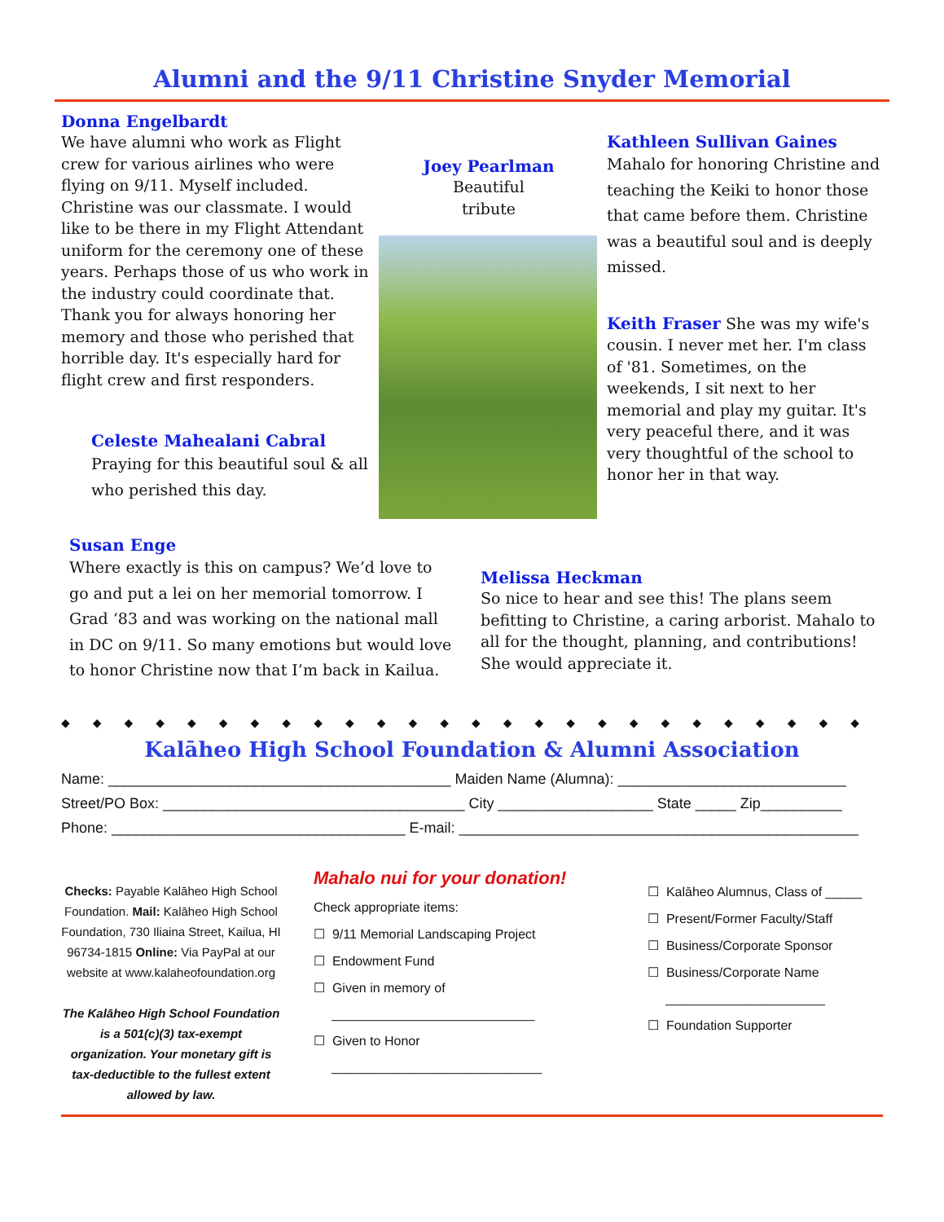Alumni and the 9/11 Christine Snyder Memorial
Donna Engelbardt
We have alumni who work as Flight crew for various airlines who were flying on 9/11. Myself included. Christine was our classmate. I would like to be there in my Flight Attendant uniform for the ceremony one of these years. Perhaps those of us who work in the industry could coordinate that. Thank you for always honoring her memory and those who perished that horrible day. It's especially hard for flight crew and first responders.
Celeste Mahealani Cabral
Praying for this beautiful soul & all who perished this day.
Joey Pearlman
Beautiful
tribute
Kathleen Sullivan Gaines
Mahalo for honoring Christine and teaching the Keiki to honor those that came before them. Christine was a beautiful soul and is deeply missed.
Keith Fraser She was my wife's cousin. I never met her. I'm class of '81. Sometimes, on the weekends, I sit next to her memorial and play my guitar. It's very peaceful there, and it was very thoughtful of the school to honor her in that way.
Susan Enge
Where exactly is this on campus? We’d love to go and put a lei on her memorial tomorrow. I Grad ‘83 and was working on the national mall in DC on 9/11. So many emotions but would love to honor Christine now that I’m back in Kailua.
Melissa Heckman
So nice to hear and see this! The plans seem befitting to Christine, a caring arborist. Mahalo to all for the thought, planning, and contributions! She would appreciate it.
◆◆◆◆◆◆◆◆◆◆◆◆◆◆◆◆◆◆◆◆◆◆◆◆◆◆
Kalāheo High School Foundation & Alumni Association
Name: __________________________________________ Maiden Name (Alumna): ____________________________
Street/PO Box: _____________________________________ City ___________________ State _____ Zip__________
Phone: ____________________________________ E-mail: _________________________________________________
Checks: Payable Kalāheo High School Foundation. Mail: Kalāheo High School Foundation, 730 Iliaina Street, Kailua, HI 96734-1815 Online: Via PayPal at our website at www.kalaheofoundation.org
The Kalāheo High School Foundation is a 501(c)(3) tax-exempt organization. Your monetary gift is tax-deductible to the fullest extent allowed by law.
Mahalo nui for your donation!
Check appropriate items:
☐ 9/11 Memorial Landscaping Project
☐ Endowment Fund
☐ Given in memory of
____________________________
☐ Given to Honor
_____________________________
☐ Kalāheo Alumnus, Class of _____
☐ Present/Former Faculty/Staff
☐ Business/Corporate Sponsor
☐ Business/Corporate Name
______________________
☐ Foundation Supporter